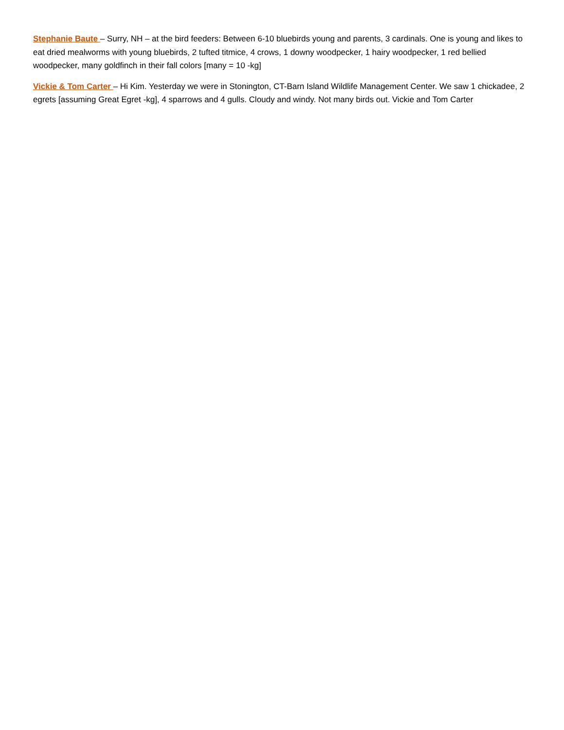Stephanie Baute – Surry, NH – at the bird feeders: Between 6-10 bluebirds young and parents, 3 cardinals. One is young and likes to eat dried mealworms with young bluebirds, 2 tufted titmice, 4 crows, 1 downy woodpecker, 1 hairy woodpecker, 1 red bellied woodpecker, many goldfinch in their fall colors [many = 10 -kg]
Vickie & Tom Carter – Hi Kim. Yesterday we were in Stonington, CT-Barn Island Wildlife Management Center. We saw 1 chickadee, 2 egrets [assuming Great Egret -kg], 4 sparrows and 4 gulls. Cloudy and windy. Not many birds out. Vickie and Tom Carter